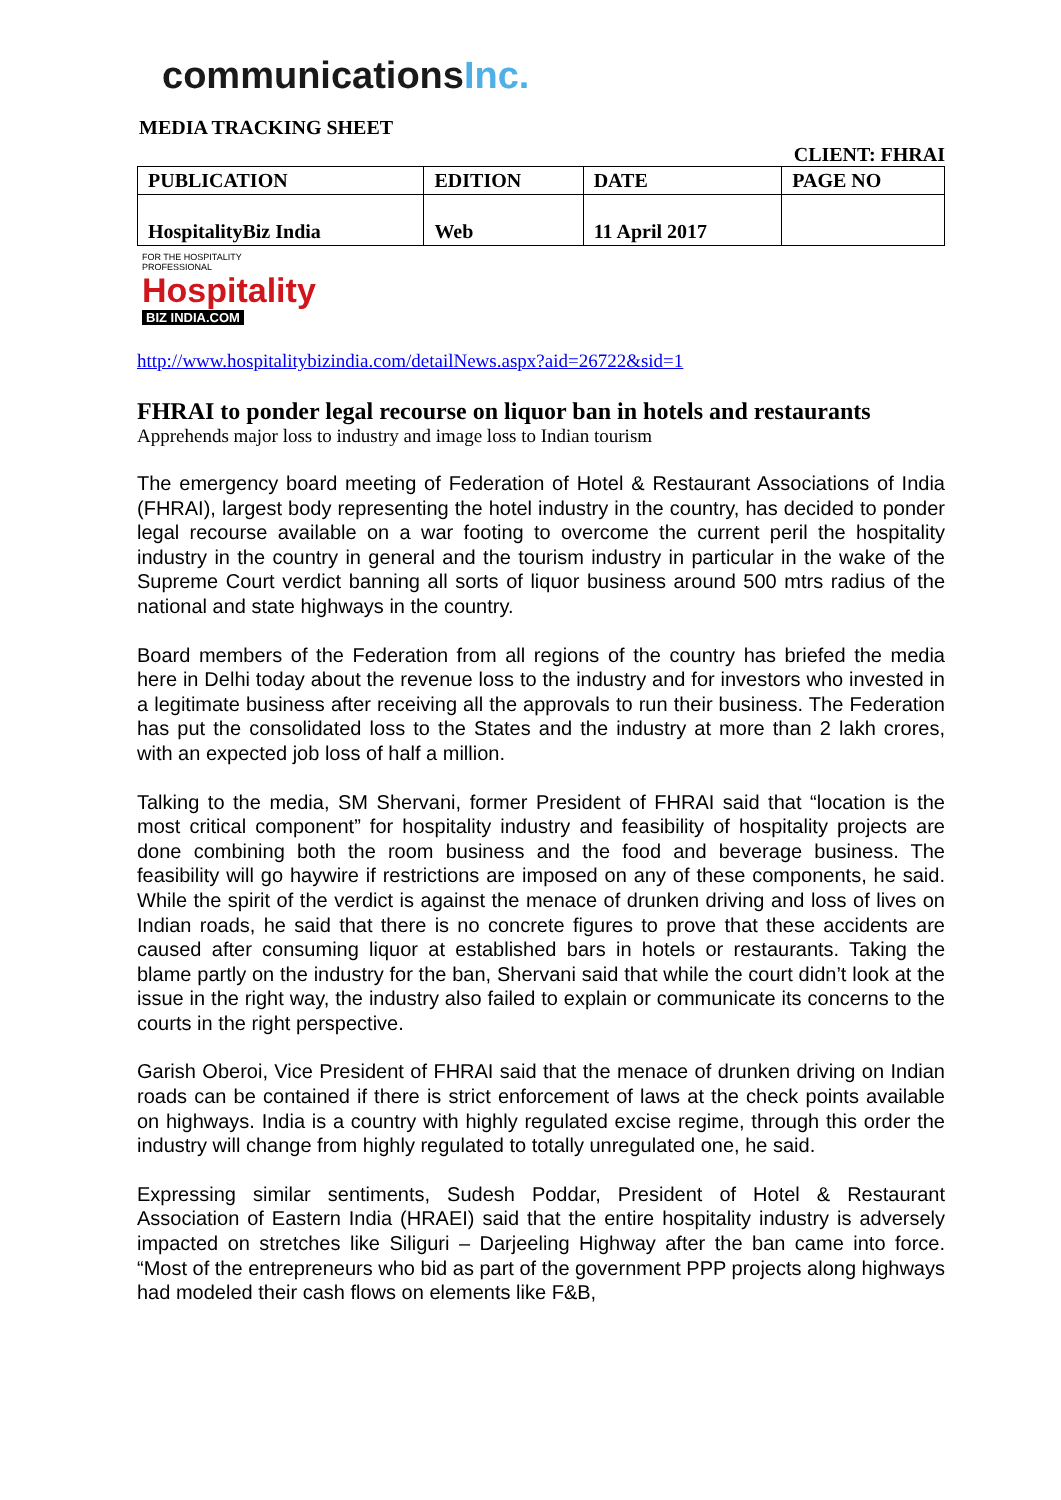communicationsInc.
MEDIA TRACKING SHEET
CLIENT: FHRAI
| PUBLICATION | EDITION | DATE | PAGE NO |
| HospitalityBiz India | Web | 11 April 2017 | |
FOR THE HOSPITALITY PROFESSIONAL
Hospitality
BIZ INDIA.COM
http://www.hospitalitybizindia.com/detailNews.aspx?aid=26722&sid=1
FHRAI to ponder legal recourse on liquor ban in hotels and restaurants
Apprehends major loss to industry and image loss to Indian tourism
The emergency board meeting of Federation of Hotel & Restaurant Associations of India (FHRAI), largest body representing the hotel industry in the country, has decided to ponder legal recourse available on a war footing to overcome the current peril the hospitality industry in the country in general and the tourism industry in particular in the wake of the Supreme Court verdict banning all sorts of liquor business around 500 mtrs radius of the national and state highways in the country.
Board members of the Federation from all regions of the country has briefed the media here in Delhi today about the revenue loss to the industry and for investors who invested in a legitimate business after receiving all the approvals to run their business. The Federation has put the consolidated loss to the States and the industry at more than 2 lakh crores, with an expected job loss of half a million.
Talking to the media, SM Shervani, former President of FHRAI said that “location is the most critical component” for hospitality industry and feasibility of hospitality projects are done combining both the room business and the food and beverage business. The feasibility will go haywire if restrictions are imposed on any of these components, he said. While the spirit of the verdict is against the menace of drunken driving and loss of lives on Indian roads, he said that there is no concrete figures to prove that these accidents are caused after consuming liquor at established bars in hotels or restaurants. Taking the blame partly on the industry for the ban, Shervani said that while the court didn’t look at the issue in the right way, the industry also failed to explain or communicate its concerns to the courts in the right perspective.
Garish Oberoi, Vice President of FHRAI said that the menace of drunken driving on Indian roads can be contained if there is strict enforcement of laws at the check points available on highways. India is a country with highly regulated excise regime, through this order the industry will change from highly regulated to totally unregulated one, he said.
Expressing similar sentiments, Sudesh Poddar, President of Hotel & Restaurant Association of Eastern India (HRAEI) said that the entire hospitality industry is adversely impacted on stretches like Siliguri – Darjeeling Highway after the ban came into force. “Most of the entrepreneurs who bid as part of the government PPP projects along highways had modeled their cash flows on elements like F&B,